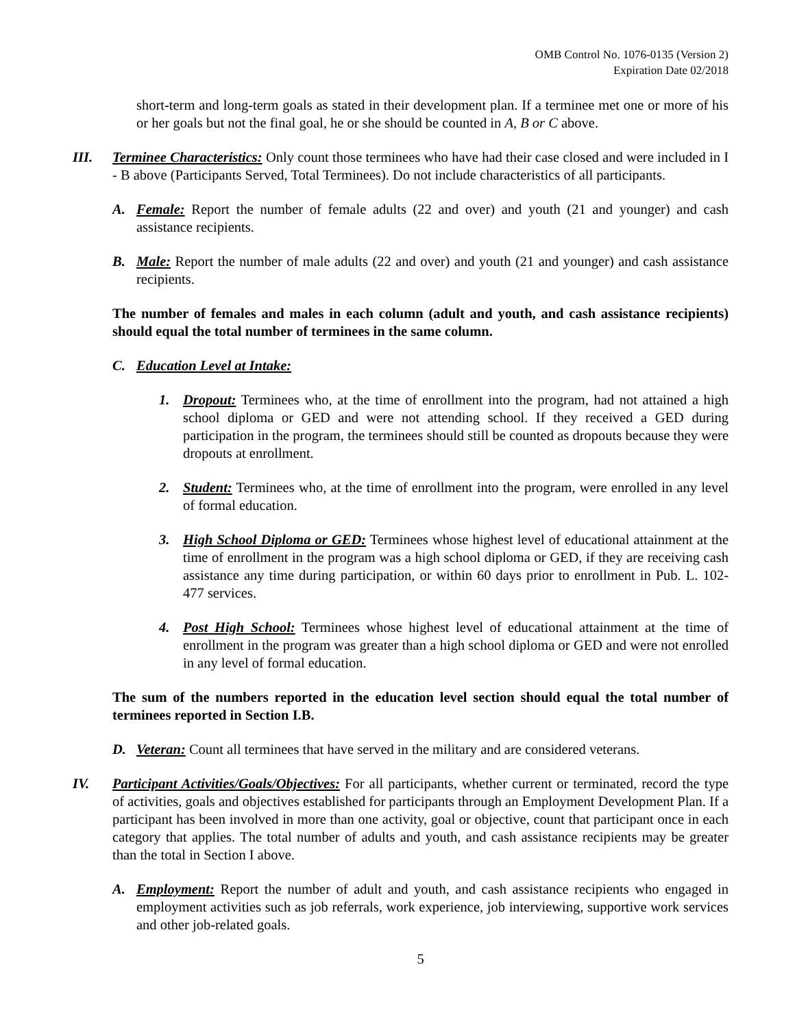OMB Control No. 1076-0135 (Version 2)
Expiration Date 02/2018
short-term and long-term goals as stated in their development plan. If a terminee met one or more of his or her goals but not the final goal, he or she should be counted in A, B or C above.
III. Terminee Characteristics: Only count those terminees who have had their case closed and were included in I - B above (Participants Served, Total Terminees). Do not include characteristics of all participants.
A. Female: Report the number of female adults (22 and over) and youth (21 and younger) and cash assistance recipients.
B. Male: Report the number of male adults (22 and over) and youth (21 and younger) and cash assistance recipients.
The number of females and males in each column (adult and youth, and cash assistance recipients) should equal the total number of terminees in the same column.
C. Education Level at Intake:
1. Dropout: Terminees who, at the time of enrollment into the program, had not attained a high school diploma or GED and were not attending school. If they received a GED during participation in the program, the terminees should still be counted as dropouts because they were dropouts at enrollment.
2. Student: Terminees who, at the time of enrollment into the program, were enrolled in any level of formal education.
3. High School Diploma or GED: Terminees whose highest level of educational attainment at the time of enrollment in the program was a high school diploma or GED, if they are receiving cash assistance any time during participation, or within 60 days prior to enrollment in Pub. L. 102-477 services.
4. Post High School: Terminees whose highest level of educational attainment at the time of enrollment in the program was greater than a high school diploma or GED and were not enrolled in any level of formal education.
The sum of the numbers reported in the education level section should equal the total number of terminees reported in Section I.B.
D. Veteran: Count all terminees that have served in the military and are considered veterans.
IV. Participant Activities/Goals/Objectives: For all participants, whether current or terminated, record the type of activities, goals and objectives established for participants through an Employment Development Plan. If a participant has been involved in more than one activity, goal or objective, count that participant once in each category that applies. The total number of adults and youth, and cash assistance recipients may be greater than the total in Section I above.
A. Employment: Report the number of adult and youth, and cash assistance recipients who engaged in employment activities such as job referrals, work experience, job interviewing, supportive work services and other job-related goals.
5